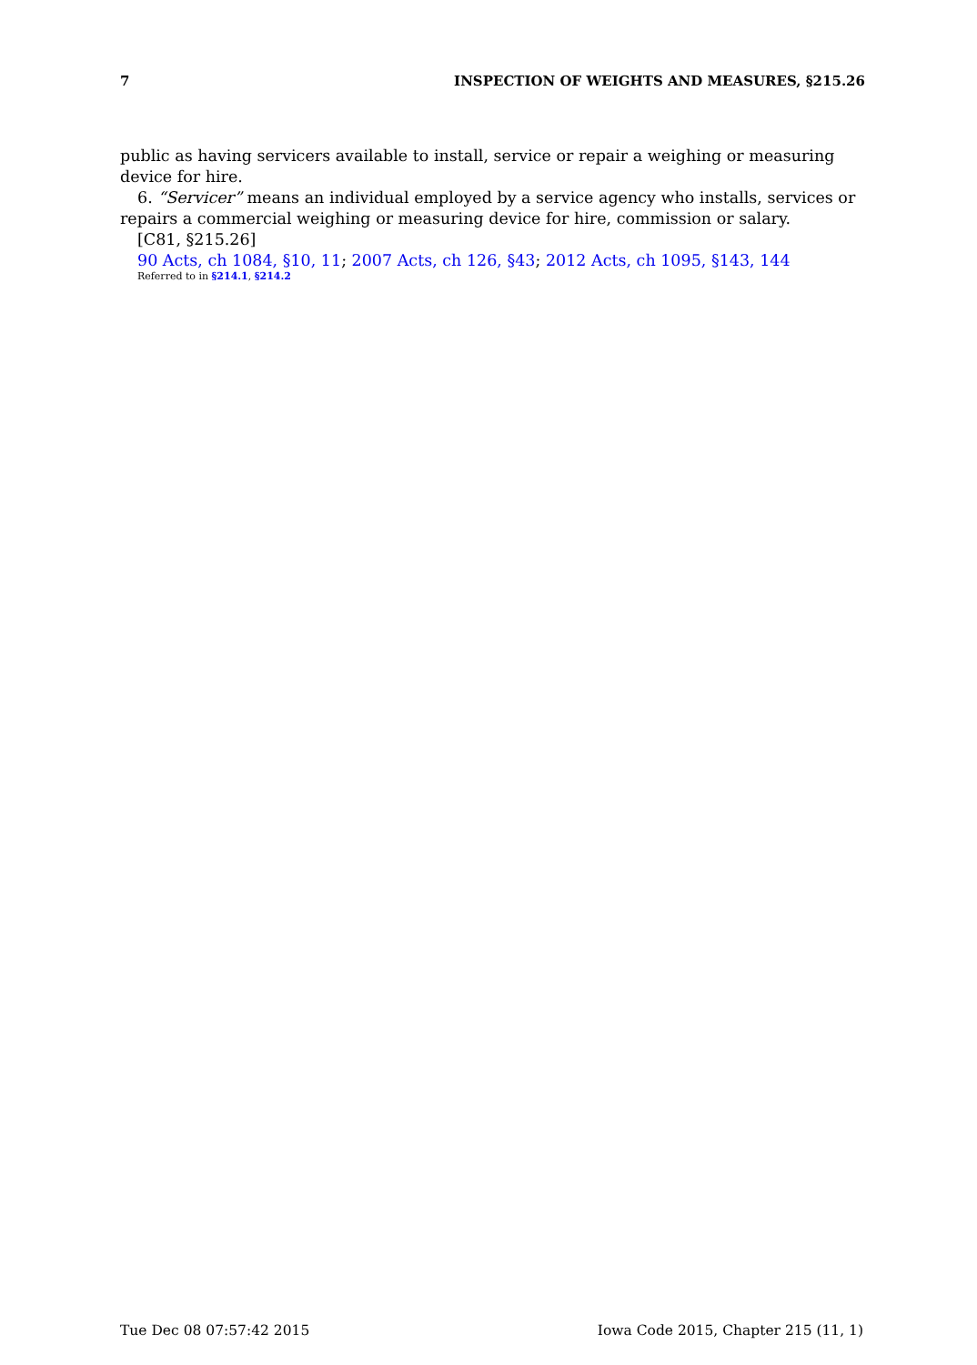7 INSPECTION OF WEIGHTS AND MEASURES, §215.26
public as having servicers available to install, service or repair a weighing or measuring device for hire.
6. “Servicer” means an individual employed by a service agency who installs, services or repairs a commercial weighing or measuring device for hire, commission or salary.
[C81, §215.26]
90 Acts, ch 1084, §10, 11; 2007 Acts, ch 126, §43; 2012 Acts, ch 1095, §143, 144
Referred to in §214.1, §214.2
Tue Dec 08 07:57:42 2015 Iowa Code 2015, Chapter 215 (11, 1)